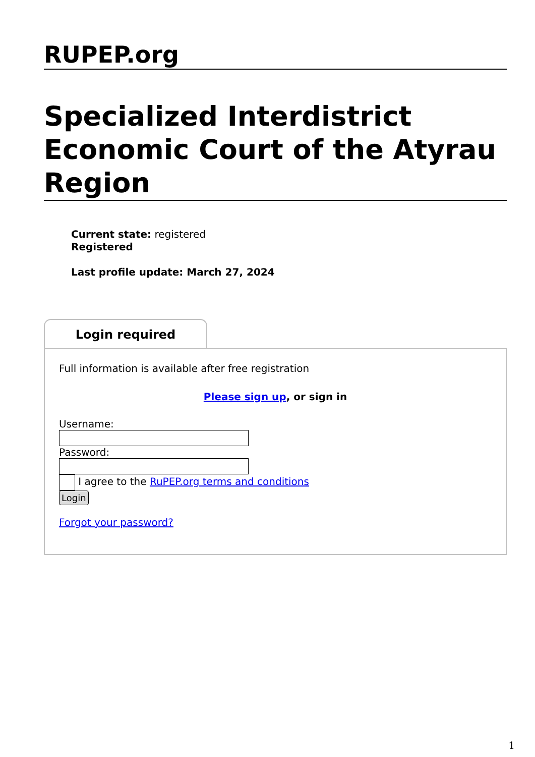RUPEP.org
Specialized Interdistrict Economic Court of the Atyrau Region
Current state: registered
Registered
Last profile update: March 27, 2024
Login required
Full information is available after free registration
Please sign up, or sign in
Username:
Password:
I agree to the RuPEP.org terms and conditions
Login
Forgot your password?
1